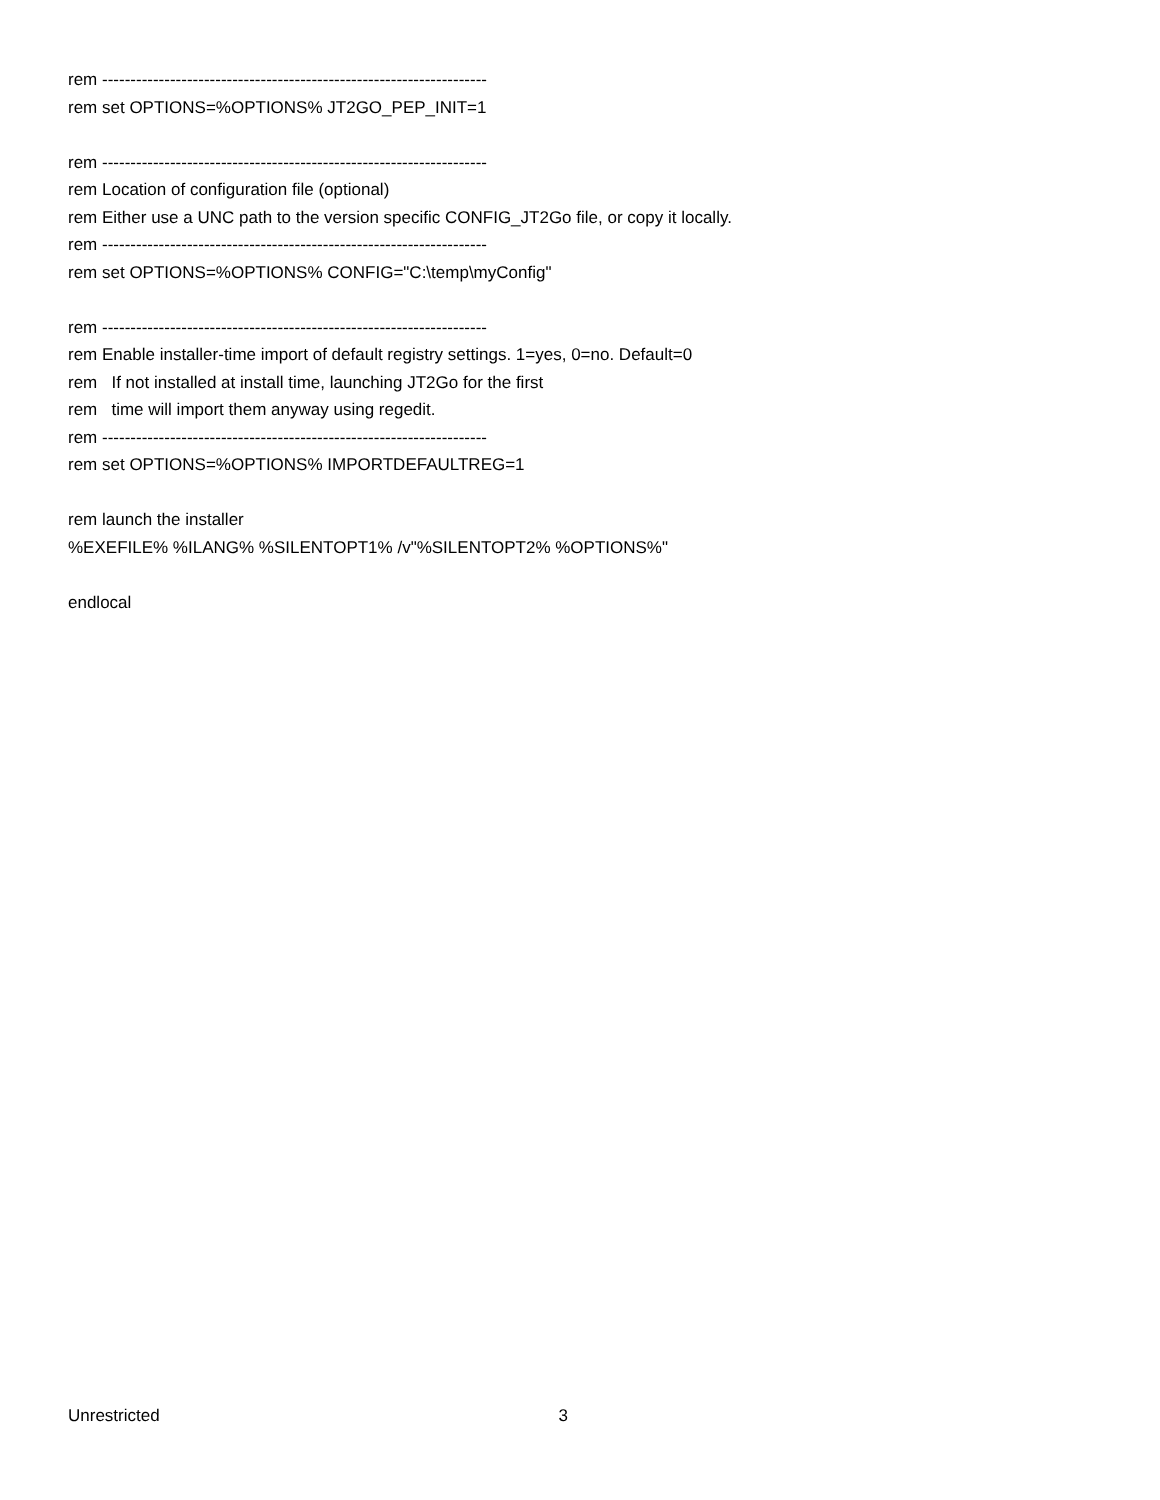rem --------------------------------------------------------------------
rem set OPTIONS=%OPTIONS% JT2GO_PEP_INIT=1
rem --------------------------------------------------------------------
rem Location of configuration file (optional)
rem Either use a UNC path to the version specific CONFIG_JT2Go file, or copy it locally.
rem --------------------------------------------------------------------
rem set OPTIONS=%OPTIONS% CONFIG="C:\temp\myConfig"
rem --------------------------------------------------------------------
rem Enable installer-time import of default registry settings. 1=yes, 0=no. Default=0
rem If not installed at install time, launching JT2Go for the first
rem time will import them anyway using regedit.
rem --------------------------------------------------------------------
rem set OPTIONS=%OPTIONS% IMPORTDEFAULTREG=1
rem launch the installer
%EXEFILE% %ILANG% %SILENTOPT1% /v"%SILENTOPT2% %OPTIONS%"
endlocal
Unrestricted 3